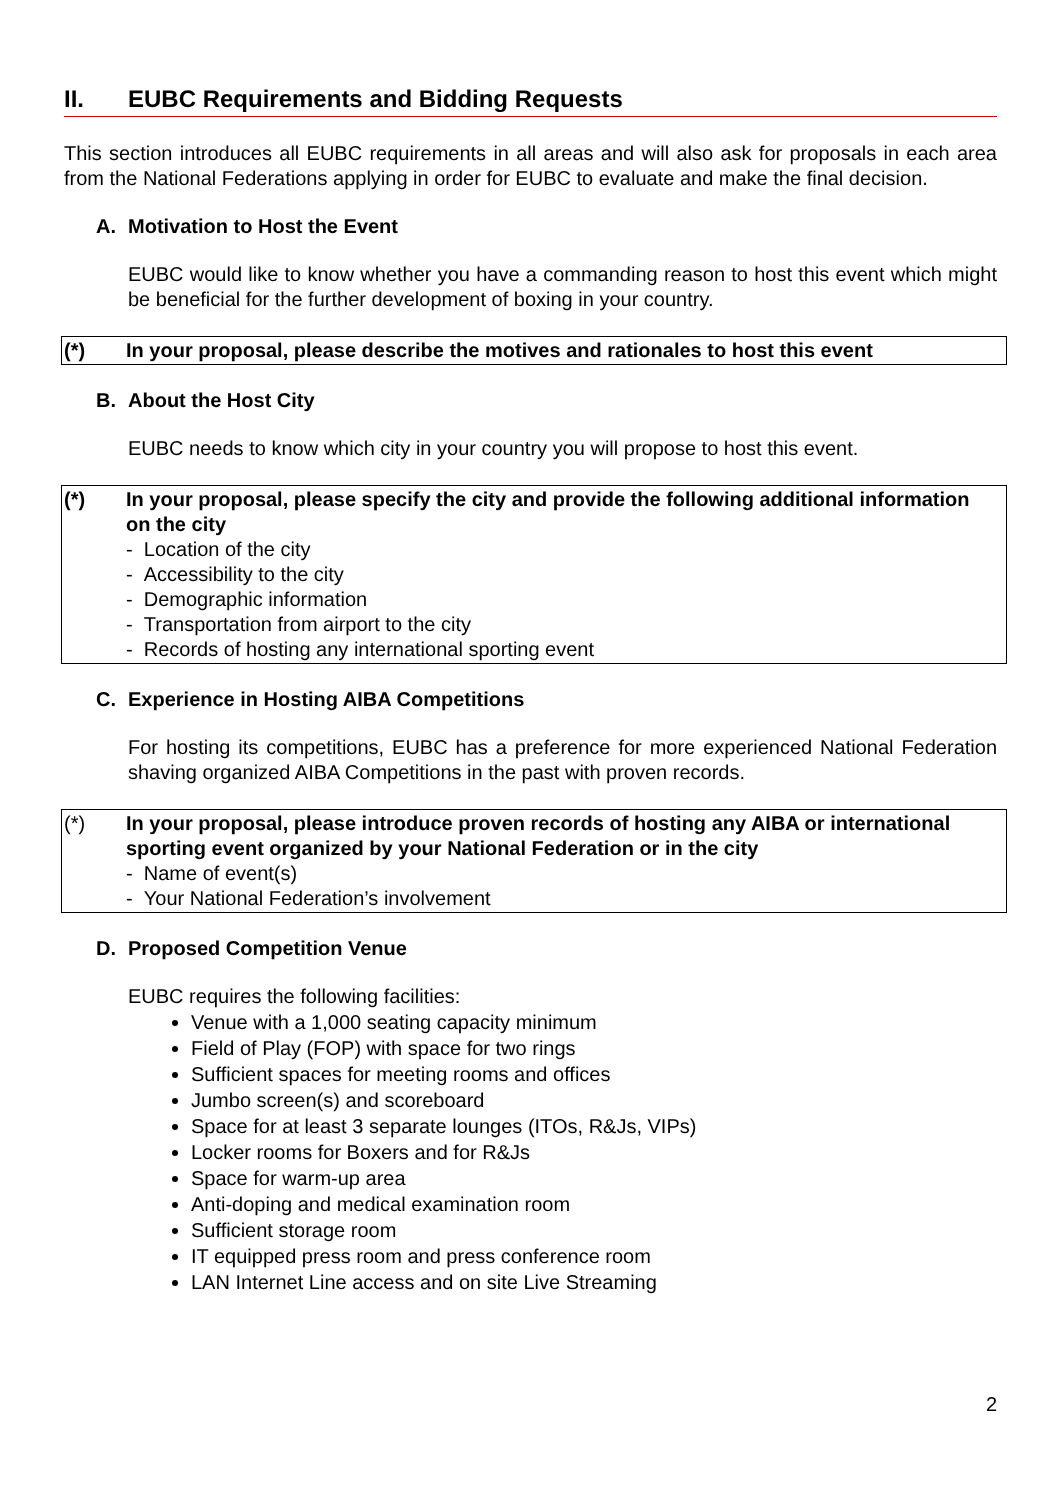II. EUBC Requirements and Bidding Requests
This section introduces all EUBC requirements in all areas and will also ask for proposals in each area from the National Federations applying in order for EUBC to evaluate and make the final decision.
A. Motivation to Host the Event
EUBC would like to know whether you have a commanding reason to host this event which might be beneficial for the further development of boxing in your country.
(*) In your proposal, please describe the motives and rationales to host this event
B. About the Host City
EUBC needs to know which city in your country you will propose to host this event.
(*) In your proposal, please specify the city and provide the following additional information on the city
- Location of the city
- Accessibility to the city
- Demographic information
- Transportation from airport to the city
- Records of hosting any international sporting event
C. Experience in Hosting AIBA Competitions
For hosting its competitions, EUBC has a preference for more experienced National Federation shaving organized AIBA Competitions in the past with proven records.
(*) In your proposal, please introduce proven records of hosting any AIBA or international sporting event organized by your National Federation or in the city
- Name of event(s)
- Your National Federation’s involvement
D. Proposed Competition Venue
EUBC requires the following facilities:
Venue with a 1,000 seating capacity minimum
Field of Play (FOP) with space for two rings
Sufficient spaces for meeting rooms and offices
Jumbo screen(s) and scoreboard
Space for at least 3 separate lounges (ITOs, R&Js, VIPs)
Locker rooms for Boxers and for R&Js
Space for warm-up area
Anti-doping and medical examination room
Sufficient storage room
IT equipped press room and press conference room
LAN Internet Line access and on site Live Streaming
2